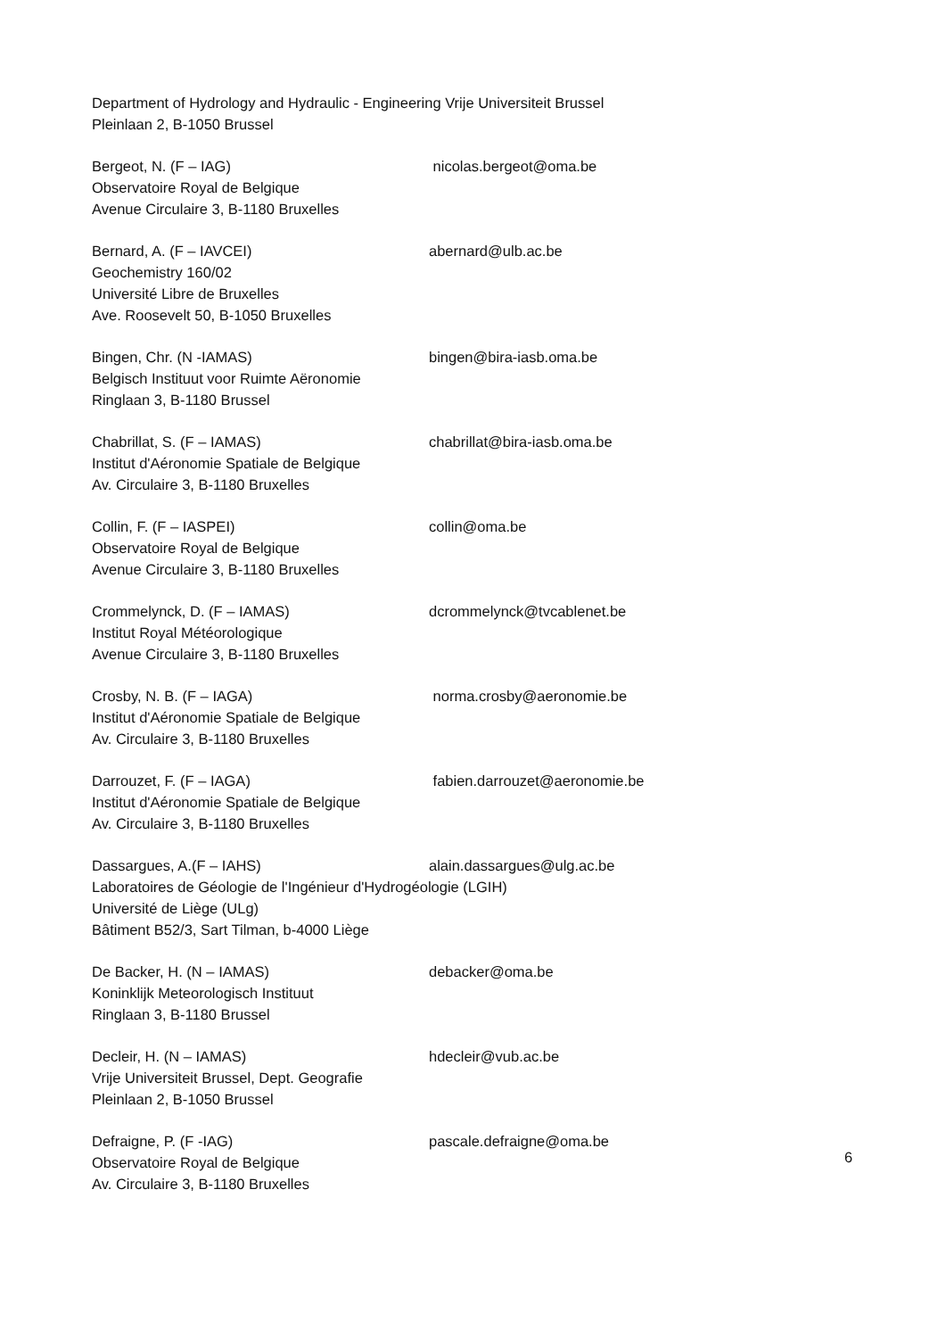Department of Hydrology and Hydraulic - Engineering Vrije Universiteit Brussel
Pleinlaan 2, B-1050 Brussel
Bergeot, N. (F – IAG) nicolas.bergeot@oma.be
Observatoire Royal de Belgique
Avenue Circulaire 3, B-1180 Bruxelles
Bernard, A. (F – IAVCEI) abernard@ulb.ac.be
Geochemistry 160/02
Université Libre de Bruxelles
Ave. Roosevelt 50, B-1050 Bruxelles
Bingen, Chr. (N -IAMAS) bingen@bira-iasb.oma.be
Belgisch Instituut voor Ruimte Aëronomie
Ringlaan 3, B-1180 Brussel
Chabrillat, S. (F – IAMAS) chabrillat@bira-iasb.oma.be
Institut d'Aéronomie Spatiale de Belgique
Av. Circulaire 3, B-1180 Bruxelles
Collin, F. (F – IASPEI) collin@oma.be
Observatoire Royal de Belgique
Avenue Circulaire 3, B-1180 Bruxelles
Crommelynck, D. (F – IAMAS) dcrommelynck@tvcablenet.be
Institut Royal Météorologique
Avenue Circulaire 3, B-1180 Bruxelles
Crosby, N. B. (F – IAGA) norma.crosby@aeronomie.be
Institut d'Aéronomie Spatiale de Belgique
Av. Circulaire 3, B-1180 Bruxelles
Darrouzet, F. (F – IAGA) fabien.darrouzet@aeronomie.be
Institut d'Aéronomie Spatiale de Belgique
Av. Circulaire 3, B-1180 Bruxelles
Dassargues, A.(F – IAHS) alain.dassargues@ulg.ac.be
Laboratoires de Géologie de l'Ingénieur d'Hydrogéologie (LGIH)
Université de Liège (ULg)
Bâtiment B52/3, Sart Tilman, b-4000 Liège
De Backer, H. (N – IAMAS) debacker@oma.be
Koninklijk Meteorologisch Instituut
Ringlaan 3, B-1180 Brussel
Decleir, H. (N – IAMAS) hdecleir@vub.ac.be
Vrije Universiteit Brussel, Dept. Geografie
Pleinlaan 2, B-1050 Brussel
Defraigne, P. (F -IAG) pascale.defraigne@oma.be
Observatoire Royal de Belgique
Av. Circulaire 3, B-1180 Bruxelles
6